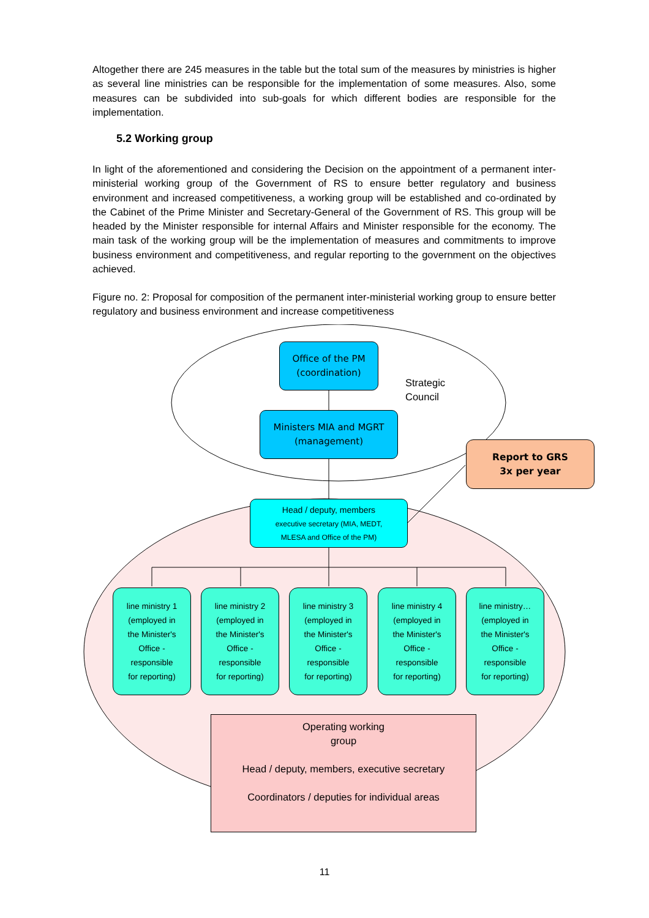Altogether there are 245 measures in the table but the total sum of the measures by ministries is higher as several line ministries can be responsible for the implementation of some measures. Also, some measures can be subdivided into sub-goals for which different bodies are responsible for the implementation.
5.2 Working group
In light of the aforementioned and considering the Decision on the appointment of a permanent inter-ministerial working group of the Government of RS to ensure better regulatory and business environment and increased competitiveness, a working group will be established and co-ordinated by the Cabinet of the Prime Minister and Secretary-General of the Government of RS. This group will be headed by the Minister responsible for internal Affairs and Minister responsible for the economy. The main task of the working group will be the implementation of measures and commitments to improve business environment and competitiveness, and regular reporting to the government on the objectives achieved.
Figure no. 2: Proposal for composition of the permanent inter-ministerial working group to ensure better regulatory and business environment and increase competitiveness
Office of the PM
(coordination)
Strategic
Council
Ministers MIA and MGRT
(management)
Report to GRS
3x per year
Head / deputy, members
executive secretary (MIA, MEDT,
MLESA and Office of the PM)
line ministry 1
(employed in
the Minister's
Office -
responsible
for reporting)
line ministry 2
(employed in
the Minister's
Office -
responsible
for reporting)
line ministry 3
(employed in
the Minister's
Office -
responsible
for reporting)
line ministry 4
(employed in
the Minister's
Office -
responsible
for reporting)
line ministry…
(employed in
the Minister's
Office -
responsible
for reporting)
Operating working
group
Head / deputy, members, executive secretary
Coordinators / deputies for individual areas
11